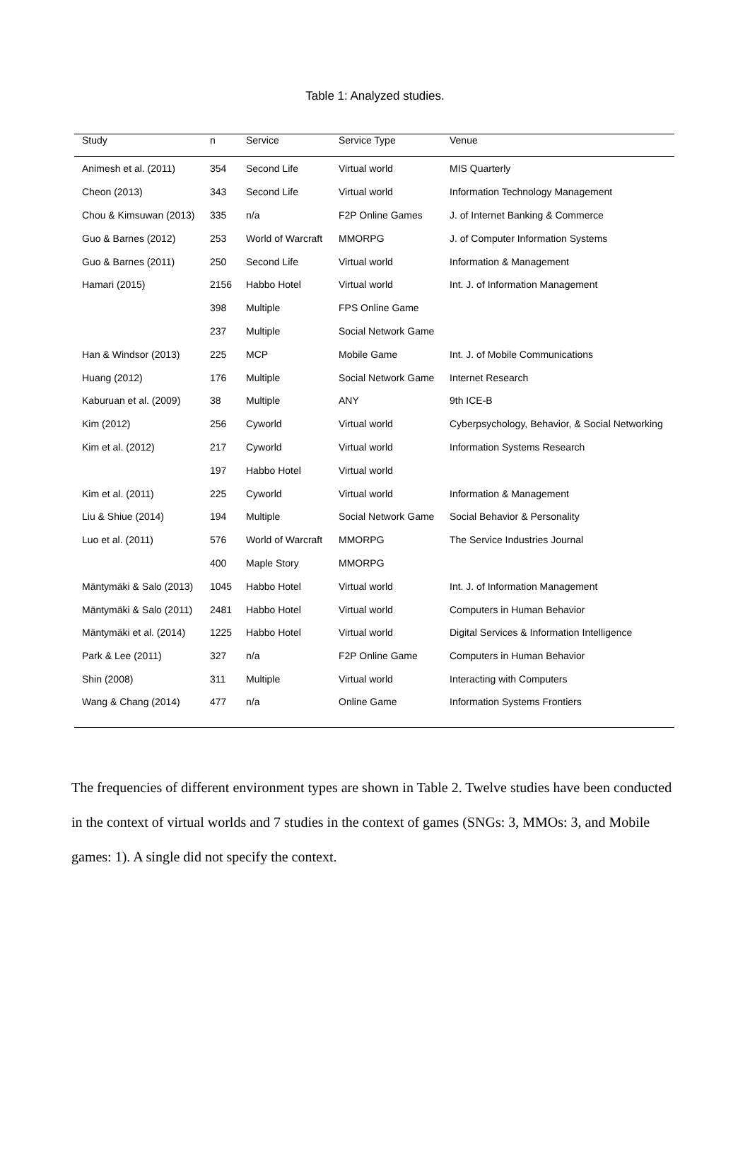Table 1: Analyzed studies.
| Study | n | Service | Service Type | Venue |
| --- | --- | --- | --- | --- |
| Animesh et al. (2011) | 354 | Second Life | Virtual world | MIS Quarterly |
| Cheon (2013) | 343 | Second Life | Virtual world | Information Technology Management |
| Chou & Kimsuwan (2013) | 335 | n/a | F2P Online Games | J. of Internet Banking & Commerce |
| Guo & Barnes (2012) | 253 | World of Warcraft | MMORPG | J. of Computer Information Systems |
| Guo & Barnes (2011) | 250 | Second Life | Virtual world | Information & Management |
| Hamari (2015) | 2156 | Habbo Hotel | Virtual world | Int. J. of Information Management |
| | 398 | Multiple | FPS Online Game | |
| | 237 | Multiple | Social Network Game | |
| Han & Windsor (2013) | 225 | MCP | Mobile Game | Int. J. of Mobile Communications |
| Huang (2012) | 176 | Multiple | Social Network Game | Internet Research |
| Kaburuan et al. (2009) | 38 | Multiple | ANY | 9th ICE-B |
| Kim (2012) | 256 | Cyworld | Virtual world | Cyberpsychology, Behavior, & Social Networking |
| Kim et al. (2012) | 217 | Cyworld | Virtual world | Information Systems Research |
| | 197 | Habbo Hotel | Virtual world | |
| Kim et al. (2011) | 225 | Cyworld | Virtual world | Information & Management |
| Liu & Shiue (2014) | 194 | Multiple | Social Network Game | Social Behavior & Personality |
| Luo et al. (2011) | 576 | World of Warcraft | MMORPG | The Service Industries Journal |
| | 400 | Maple Story | MMORPG | |
| Mäntymäki & Salo (2013) | 1045 | Habbo Hotel | Virtual world | Int. J. of Information Management |
| Mäntymäki & Salo (2011) | 2481 | Habbo Hotel | Virtual world | Computers in Human Behavior |
| Mäntymäki et al. (2014) | 1225 | Habbo Hotel | Virtual world | Digital Services & Information Intelligence |
| Park & Lee (2011) | 327 | n/a | F2P Online Game | Computers in Human Behavior |
| Shin (2008) | 311 | Multiple | Virtual world | Interacting with Computers |
| Wang & Chang (2014) | 477 | n/a | Online Game | Information Systems Frontiers |
The frequencies of different environment types are shown in Table 2. Twelve studies have been conducted in the context of virtual worlds and 7 studies in the context of games (SNGs: 3, MMOs: 3, and Mobile games: 1). A single did not specify the context.